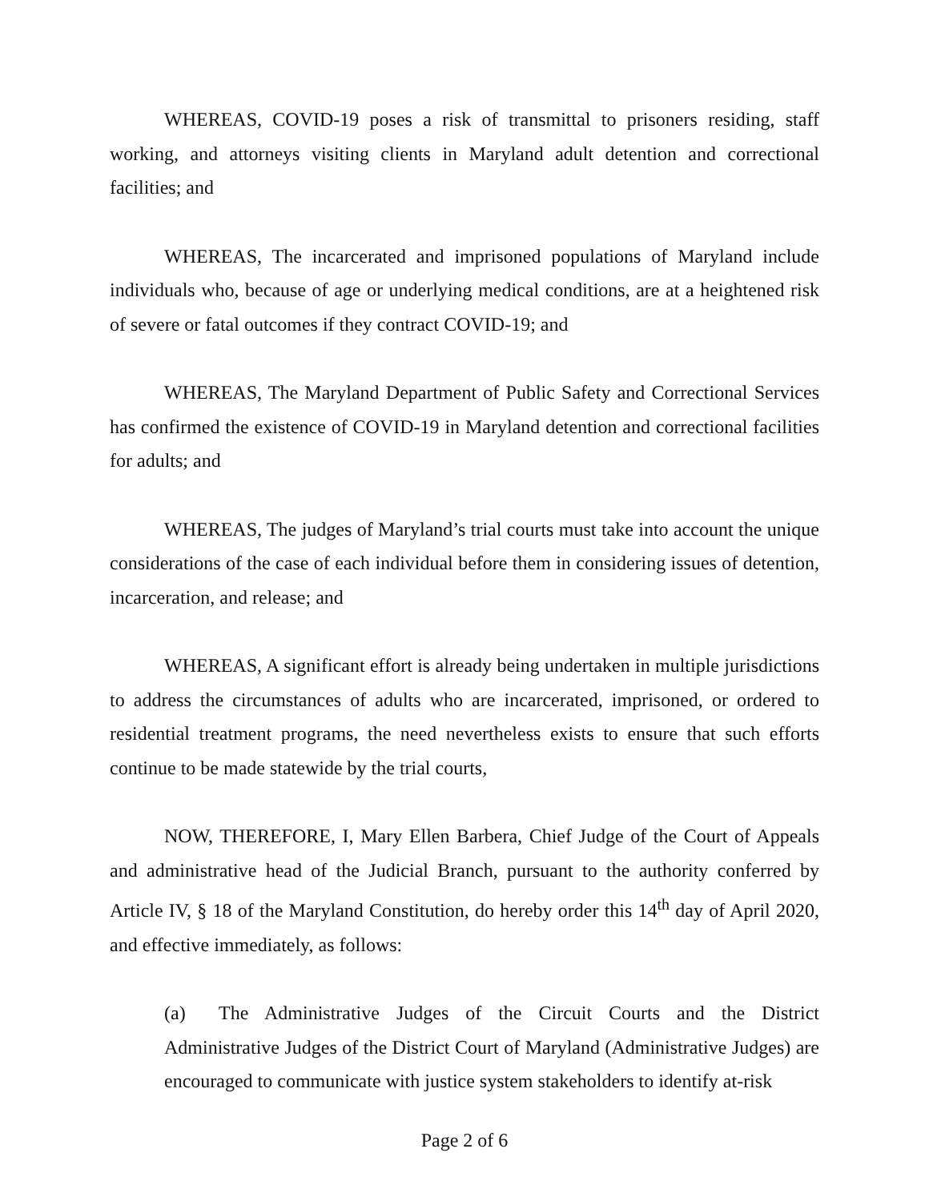WHEREAS, COVID-19 poses a risk of transmittal to prisoners residing, staff working, and attorneys visiting clients in Maryland adult detention and correctional facilities; and
WHEREAS, The incarcerated and imprisoned populations of Maryland include individuals who, because of age or underlying medical conditions, are at a heightened risk of severe or fatal outcomes if they contract COVID-19; and
WHEREAS, The Maryland Department of Public Safety and Correctional Services has confirmed the existence of COVID-19 in Maryland detention and correctional facilities for adults; and
WHEREAS, The judges of Maryland’s trial courts must take into account the unique considerations of the case of each individual before them in considering issues of detention, incarceration, and release; and
WHEREAS, A significant effort is already being undertaken in multiple jurisdictions to address the circumstances of adults who are incarcerated, imprisoned, or ordered to residential treatment programs, the need nevertheless exists to ensure that such efforts continue to be made statewide by the trial courts,
NOW, THEREFORE, I, Mary Ellen Barbera, Chief Judge of the Court of Appeals and administrative head of the Judicial Branch, pursuant to the authority conferred by Article IV, § 18 of the Maryland Constitution, do hereby order this 14<sup>th</sup> day of April 2020, and effective immediately, as follows:
(a) The Administrative Judges of the Circuit Courts and the District Administrative Judges of the District Court of Maryland (Administrative Judges) are encouraged to communicate with justice system stakeholders to identify at-risk
Page 2 of 6